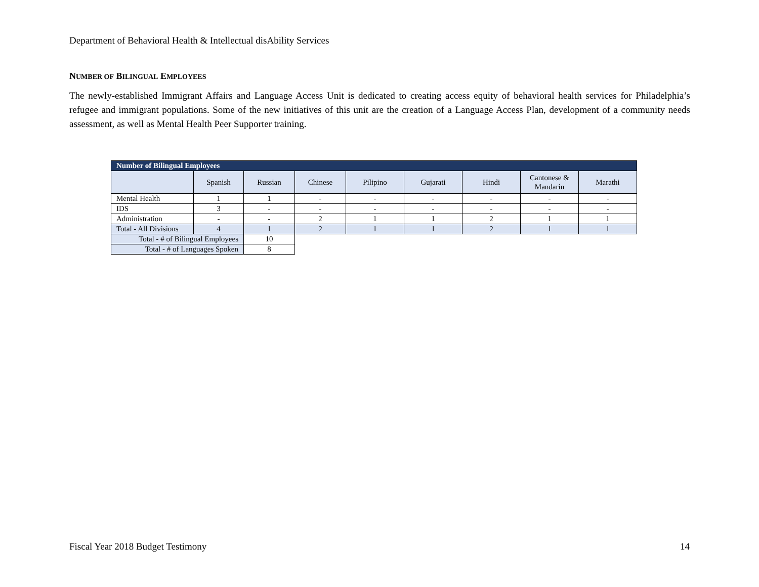Department of Behavioral Health & Intellectual disAbility Services
NUMBER OF BILINGUAL EMPLOYEES
The newly-established Immigrant Affairs and Language Access Unit is dedicated to creating access equity of behavioral health services for Philadelphia’s refugee and immigrant populations. Some of the new initiatives of this unit are the creation of a Language Access Plan, development of a community needs assessment, as well as Mental Health Peer Supporter training.
| Number of Bilingual Employees | | | | | | | | |
| --- | --- | --- | --- | --- | --- | --- | --- | --- |
| | Spanish | Russian | Chinese | Pilipino | Gujarati | Hindi | Cantonese & Mandarin | Marathi |
| Mental Health | 1 | 1 | - | - | - | - | - | - |
| IDS | 3 | - | - | - | - | - | - | - |
| Administration | - | - | 2 | 1 | 1 | 2 | 1 | 1 |
| Total - All Divisions | 4 | 1 | 2 | 1 | 1 | 2 | 1 | 1 |
| Total - # of Bilingual Employees | | 10 | | | | | | |
| Total - # of Languages Spoken | | 8 | | | | | | |
Fiscal Year 2018 Budget Testimony 14